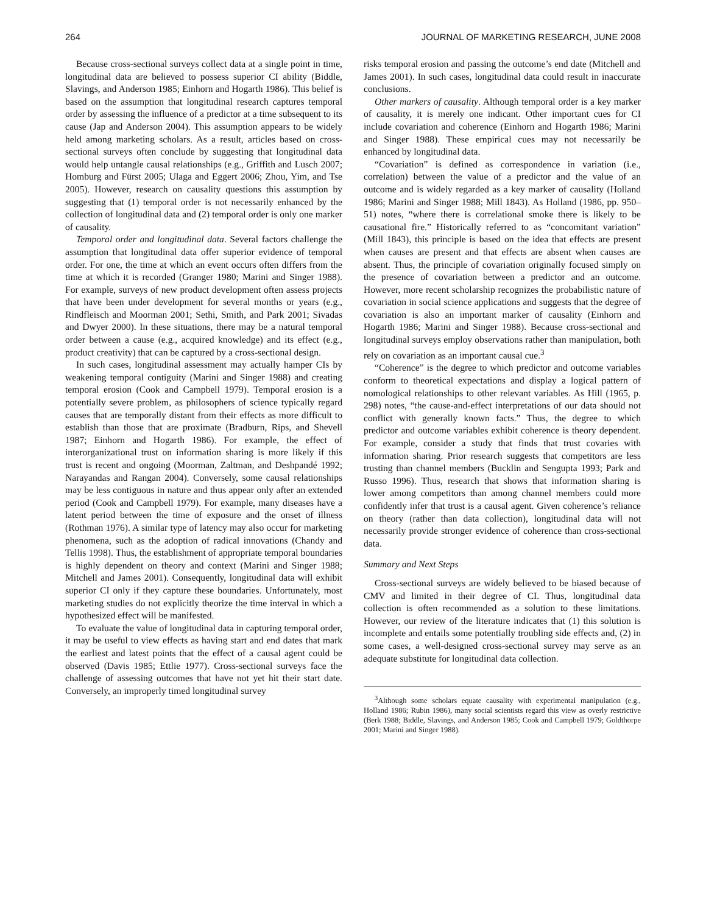264 JOURNAL OF MARKETING RESEARCH, JUNE 2008
Because cross-sectional surveys collect data at a single point in time, longitudinal data are believed to possess superior CI ability (Biddle, Slavings, and Anderson 1985; Einhorn and Hogarth 1986). This belief is based on the assumption that longitudinal research captures temporal order by assessing the influence of a predictor at a time subsequent to its cause (Jap and Anderson 2004). This assumption appears to be widely held among marketing scholars. As a result, articles based on cross-sectional surveys often conclude by suggesting that longitudinal data would help untangle causal relationships (e.g., Griffith and Lusch 2007; Homburg and Fürst 2005; Ulaga and Eggert 2006; Zhou, Yim, and Tse 2005). However, research on causality questions this assumption by suggesting that (1) temporal order is not necessarily enhanced by the collection of longitudinal data and (2) temporal order is only one marker of causality.
Temporal order and longitudinal data. Several factors challenge the assumption that longitudinal data offer superior evidence of temporal order. For one, the time at which an event occurs often differs from the time at which it is recorded (Granger 1980; Marini and Singer 1988). For example, surveys of new product development often assess projects that have been under development for several months or years (e.g., Rindfleisch and Moorman 2001; Sethi, Smith, and Park 2001; Sivadas and Dwyer 2000). In these situations, there may be a natural temporal order between a cause (e.g., acquired knowledge) and its effect (e.g., product creativity) that can be captured by a cross-sectional design.
In such cases, longitudinal assessment may actually hamper CIs by weakening temporal contiguity (Marini and Singer 1988) and creating temporal erosion (Cook and Campbell 1979). Temporal erosion is a potentially severe problem, as philosophers of science typically regard causes that are temporally distant from their effects as more difficult to establish than those that are proximate (Bradburn, Rips, and Shevell 1987; Einhorn and Hogarth 1986). For example, the effect of interorganizational trust on information sharing is more likely if this trust is recent and ongoing (Moorman, Zaltman, and Deshpandé 1992; Narayandas and Rangan 2004). Conversely, some causal relationships may be less contiguous in nature and thus appear only after an extended period (Cook and Campbell 1979). For example, many diseases have a latent period between the time of exposure and the onset of illness (Rothman 1976). A similar type of latency may also occur for marketing phenomena, such as the adoption of radical innovations (Chandy and Tellis 1998). Thus, the establishment of appropriate temporal boundaries is highly dependent on theory and context (Marini and Singer 1988; Mitchell and James 2001). Consequently, longitudinal data will exhibit superior CI only if they capture these boundaries. Unfortunately, most marketing studies do not explicitly theorize the time interval in which a hypothesized effect will be manifested.
To evaluate the value of longitudinal data in capturing temporal order, it may be useful to view effects as having start and end dates that mark the earliest and latest points that the effect of a causal agent could be observed (Davis 1985; Ettlie 1977). Cross-sectional surveys face the challenge of assessing outcomes that have not yet hit their start date. Conversely, an improperly timed longitudinal survey
risks temporal erosion and passing the outcome’s end date (Mitchell and James 2001). In such cases, longitudinal data could result in inaccurate conclusions.
Other markers of causality. Although temporal order is a key marker of causality, it is merely one indicant. Other important cues for CI include covariation and coherence (Einhorn and Hogarth 1986; Marini and Singer 1988). These empirical cues may not necessarily be enhanced by longitudinal data.
“Covariation” is defined as correspondence in variation (i.e., correlation) between the value of a predictor and the value of an outcome and is widely regarded as a key marker of causality (Holland 1986; Marini and Singer 1988; Mill 1843). As Holland (1986, pp. 950–51) notes, “where there is correlational smoke there is likely to be causational fire.” Historically referred to as “concomitant variation” (Mill 1843), this principle is based on the idea that effects are present when causes are present and that effects are absent when causes are absent. Thus, the principle of covariation originally focused simply on the presence of covariation between a predictor and an outcome. However, more recent scholarship recognizes the probabilistic nature of covariation in social science applications and suggests that the degree of covariation is also an important marker of causality (Einhorn and Hogarth 1986; Marini and Singer 1988). Because cross-sectional and longitudinal surveys employ observations rather than manipulation, both rely on covariation as an important causal cue.<sup>3</sup>
“Coherence” is the degree to which predictor and outcome variables conform to theoretical expectations and display a logical pattern of nomological relationships to other relevant variables. As Hill (1965, p. 298) notes, “the cause-and-effect interpretations of our data should not conflict with generally known facts.” Thus, the degree to which predictor and outcome variables exhibit coherence is theory dependent. For example, consider a study that finds that trust covaries with information sharing. Prior research suggests that competitors are less trusting than channel members (Bucklin and Sengupta 1993; Park and Russo 1996). Thus, research that shows that information sharing is lower among competitors than among channel members could more confidently infer that trust is a causal agent. Given coherence’s reliance on theory (rather than data collection), longitudinal data will not necessarily provide stronger evidence of coherence than cross-sectional data.
Summary and Next Steps
Cross-sectional surveys are widely believed to be biased because of CMV and limited in their degree of CI. Thus, longitudinal data collection is often recommended as a solution to these limitations. However, our review of the literature indicates that (1) this solution is incomplete and entails some potentially troubling side effects and, (2) in some cases, a well-designed cross-sectional survey may serve as an adequate substitute for longitudinal data collection.
<sup>3</sup> Although some scholars equate causality with experimental manipulation (e.g., Holland 1986; Rubin 1986), many social scientists regard this view as overly restrictive (Berk 1988; Biddle, Slavings, and Anderson 1985; Cook and Campbell 1979; Goldthorpe 2001; Marini and Singer 1988).